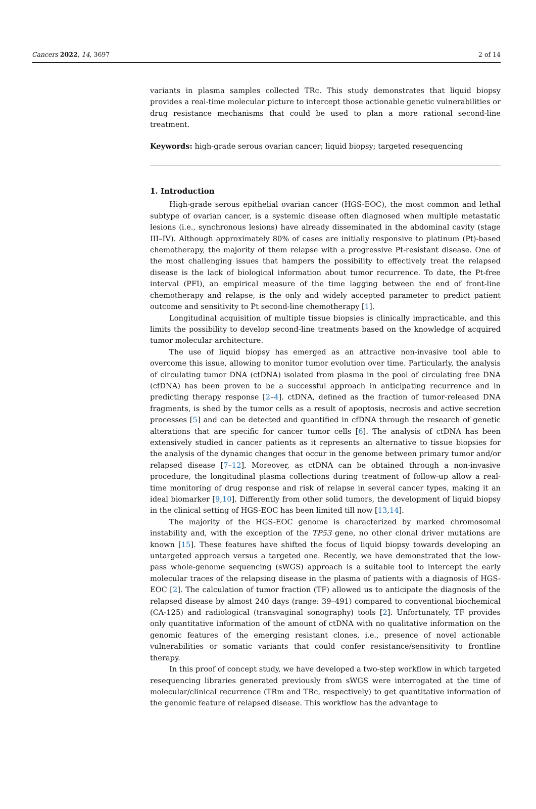Cancers 2022, 14, 3697 2 of 14
variants in plasma samples collected TRc. This study demonstrates that liquid biopsy provides a real-time molecular picture to intercept those actionable genetic vulnerabilities or drug resistance mechanisms that could be used to plan a more rational second-line treatment.
Keywords: high-grade serous ovarian cancer; liquid biopsy; targeted resequencing
1. Introduction
High-grade serous epithelial ovarian cancer (HGS-EOC), the most common and lethal subtype of ovarian cancer, is a systemic disease often diagnosed when multiple metastatic lesions (i.e., synchronous lesions) have already disseminated in the abdominal cavity (stage III–IV). Although approximately 80% of cases are initially responsive to platinum (Pt)-based chemotherapy, the majority of them relapse with a progressive Pt-resistant disease. One of the most challenging issues that hampers the possibility to effectively treat the relapsed disease is the lack of biological information about tumor recurrence. To date, the Pt-free interval (PFI), an empirical measure of the time lagging between the end of front-line chemotherapy and relapse, is the only and widely accepted parameter to predict patient outcome and sensitivity to Pt second-line chemotherapy [1].
Longitudinal acquisition of multiple tissue biopsies is clinically impracticable, and this limits the possibility to develop second-line treatments based on the knowledge of acquired tumor molecular architecture.
The use of liquid biopsy has emerged as an attractive non-invasive tool able to overcome this issue, allowing to monitor tumor evolution over time. Particularly, the analysis of circulating tumor DNA (ctDNA) isolated from plasma in the pool of circulating free DNA (cfDNA) has been proven to be a successful approach in anticipating recurrence and in predicting therapy response [2–4]. ctDNA, defined as the fraction of tumor-released DNA fragments, is shed by the tumor cells as a result of apoptosis, necrosis and active secretion processes [5] and can be detected and quantified in cfDNA through the research of genetic alterations that are specific for cancer tumor cells [6]. The analysis of ctDNA has been extensively studied in cancer patients as it represents an alternative to tissue biopsies for the analysis of the dynamic changes that occur in the genome between primary tumor and/or relapsed disease [7–12]. Moreover, as ctDNA can be obtained through a non-invasive procedure, the longitudinal plasma collections during treatment of follow-up allow a real-time monitoring of drug response and risk of relapse in several cancer types, making it an ideal biomarker [9,10]. Differently from other solid tumors, the development of liquid biopsy in the clinical setting of HGS-EOC has been limited till now [13,14].
The majority of the HGS-EOC genome is characterized by marked chromosomal instability and, with the exception of the TP53 gene, no other clonal driver mutations are known [15]. These features have shifted the focus of liquid biopsy towards developing an untargeted approach versus a targeted one. Recently, we have demonstrated that the low-pass whole-genome sequencing (sWGS) approach is a suitable tool to intercept the early molecular traces of the relapsing disease in the plasma of patients with a diagnosis of HGS-EOC [2]. The calculation of tumor fraction (TF) allowed us to anticipate the diagnosis of the relapsed disease by almost 240 days (range: 39–491) compared to conventional biochemical (CA-125) and radiological (transvaginal sonography) tools [2]. Unfortunately, TF provides only quantitative information of the amount of ctDNA with no qualitative information on the genomic features of the emerging resistant clones, i.e., presence of novel actionable vulnerabilities or somatic variants that could confer resistance/sensitivity to frontline therapy.
In this proof of concept study, we have developed a two-step workflow in which targeted resequencing libraries generated previously from sWGS were interrogated at the time of molecular/clinical recurrence (TRm and TRc, respectively) to get quantitative information of the genomic feature of relapsed disease. This workflow has the advantage to